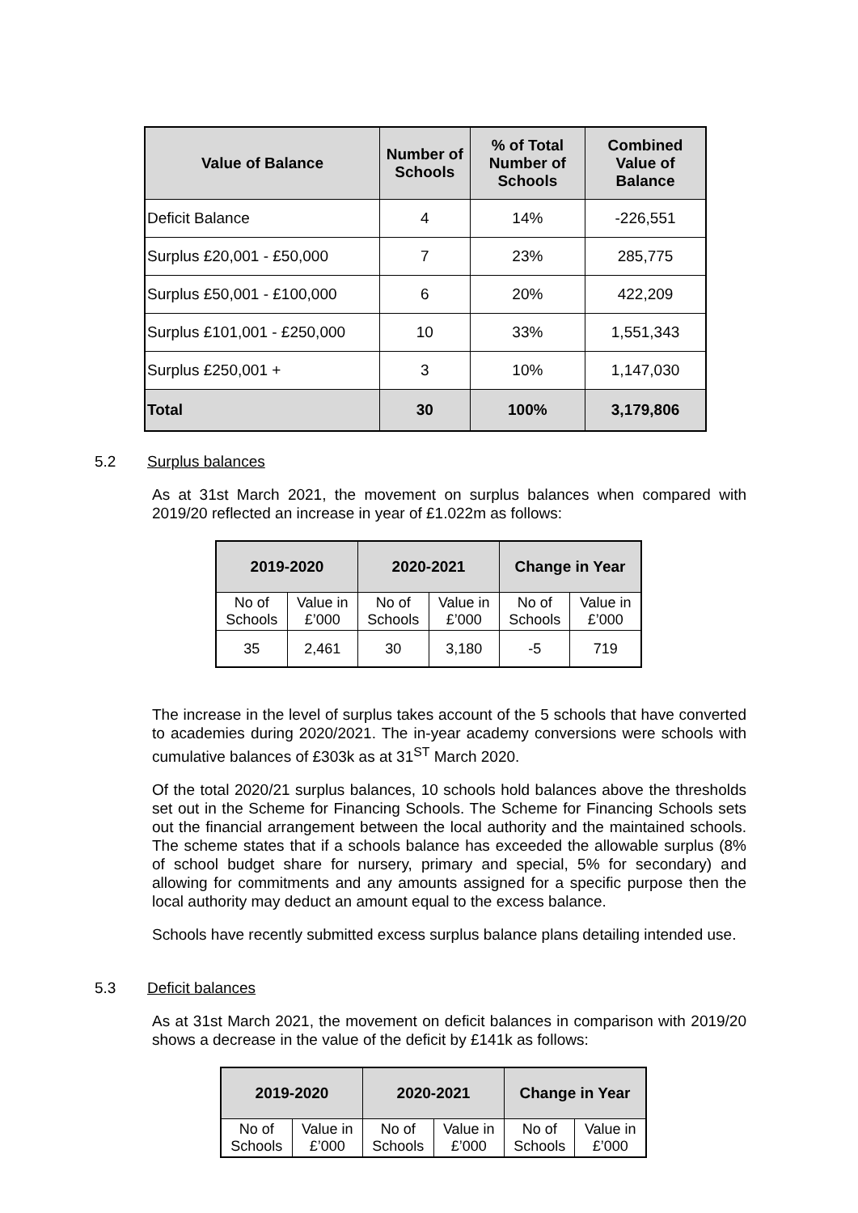| Value of Balance | Number of Schools | % of Total Number of Schools | Combined Value of Balance |
| --- | --- | --- | --- |
| Deficit Balance | 4 | 14% | -226,551 |
| Surplus £20,001 - £50,000 | 7 | 23% | 285,775 |
| Surplus £50,001 - £100,000 | 6 | 20% | 422,209 |
| Surplus £101,001 - £250,000 | 10 | 33% | 1,551,343 |
| Surplus £250,001 + | 3 | 10% | 1,147,030 |
| Total | 30 | 100% | 3,179,806 |
5.2 Surplus balances
As at 31st March 2021, the movement on surplus balances when compared with 2019/20 reflected an increase in year of £1.022m as follows:
| 2019-2020 | | 2020-2021 | | Change in Year | |
| --- | --- | --- | --- | --- | --- |
| No of Schools | Value in £’000 | No of Schools | Value in £’000 | No of Schools | Value in £’000 |
| 35 | 2,461 | 30 | 3,180 | -5 | 719 |
The increase in the level of surplus takes account of the 5 schools that have converted to academies during 2020/2021. The in-year academy conversions were schools with cumulative balances of £303k as at 31<sup>ST</sup> March 2020.
Of the total 2020/21 surplus balances, 10 schools hold balances above the thresholds set out in the Scheme for Financing Schools. The Scheme for Financing Schools sets out the financial arrangement between the local authority and the maintained schools. The scheme states that if a schools balance has exceeded the allowable surplus (8% of school budget share for nursery, primary and special, 5% for secondary) and allowing for commitments and any amounts assigned for a specific purpose then the local authority may deduct an amount equal to the excess balance.
Schools have recently submitted excess surplus balance plans detailing intended use.
5.3 Deficit balances
As at 31st March 2021, the movement on deficit balances in comparison with 2019/20 shows a decrease in the value of the deficit by £141k as follows:
| 2019-2020 | | 2020-2021 | | Change in Year | |
| --- | --- | --- | --- | --- | --- |
| No of Schools | Value in £’000 | No of Schools | Value in £’000 | No of Schools | Value in £’000 |